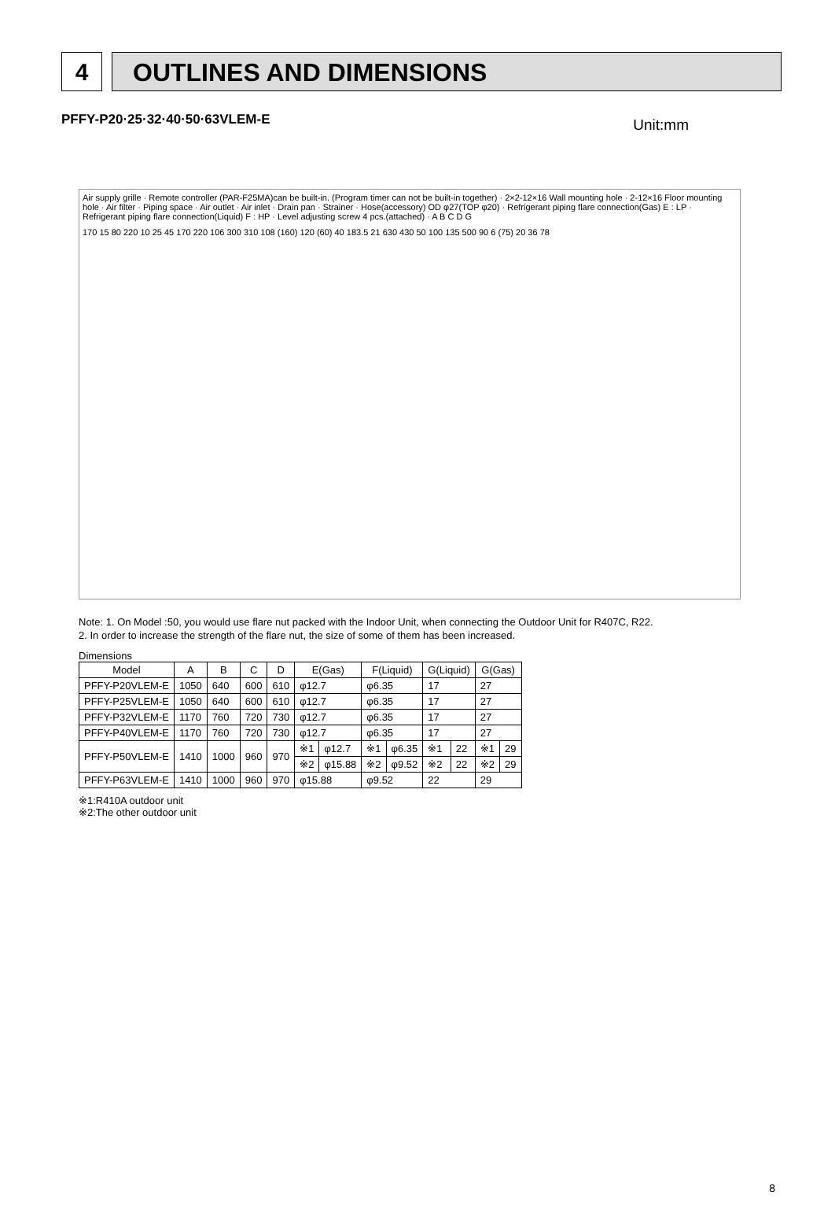4 OUTLINES AND DIMENSIONS
PFFY-P20·25·32·40·50·63VLEM-E Unit:mm
Air supply grille · Remote controller (PAR-F25MA)can be built-in. (Program timer can not be built-in together) · 2×2-12×16 Wall mounting hole · 2-12×16 Floor mounting hole · Air filter · Piping space · Air outlet · Air inlet · Drain pan · Strainer · Hose(accessory) OD φ27(TOP φ20) · Refrigerant piping flare connection(Gas) E : LP · Refrigerant piping flare connection(Liquid) F : HP · Level adjusting screw 4 pcs.(attached) · A B C D G
170 15 80 220 10 25 45 170 220 106 300 310 108 (160) 120 (60) 40 183.5 21 630 430 50 100 135 500 90 6 (75) 20 36 78
Note: 1. On Model :50, you would use flare nut packed with the Indoor Unit, when connecting the Outdoor Unit for R407C, R22.
2. In order to increase the strength of the flare nut, the size of some of them has been increased.
Dimensions
| Model | A | B | C | D | E(Gas) | | F(Liquid) | | G(Liquid) | | G(Gas) | |
| --- | --- | --- | --- | --- | --- | --- | --- | --- | --- | --- | --- | --- |
| PFFY-P20VLEM-E | 1050 | 640 | 600 | 610 | φ12.7 | | φ6.35 | | 17 | | 27 | |
| PFFY-P25VLEM-E | 1050 | 640 | 600 | 610 | φ12.7 | | φ6.35 | | 17 | | 27 | |
| PFFY-P32VLEM-E | 1170 | 760 | 720 | 730 | φ12.7 | | φ6.35 | | 17 | | 27 | |
| PFFY-P40VLEM-E | 1170 | 760 | 720 | 730 | φ12.7 | | φ6.35 | | 17 | | 27 | |
| PFFY-P50VLEM-E | 1410 | 1000 | 960 | 970 | ※1 | φ12.7 | ※1 | φ6.35 | ※1 | 22 | ※1 | 29 |
| | | | | | ※2 | φ15.88 | ※2 | φ9.52 | ※2 | 22 | ※2 | 29 |
| PFFY-P63VLEM-E | 1410 | 1000 | 960 | 970 | φ15.88 | | φ9.52 | | 22 | | 29 | |
※1:R410A outdoor unit
※2:The other outdoor unit
8